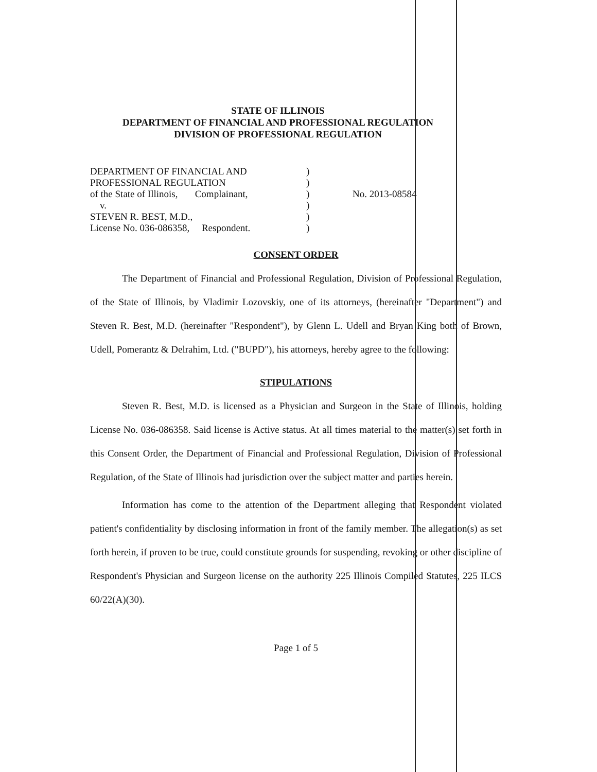STATE OF ILLINOIS
DEPARTMENT OF FINANCIAL AND PROFESSIONAL REGULATION
DIVISION OF PROFESSIONAL REGULATION
DEPARTMENT OF FINANCIAL AND
PROFESSIONAL REGULATION
of the State of Illinois, Complainant,
v.
STEVEN R. BEST, M.D.,
License No. 036-086358, Respondent.
)
)
)
)
)
)
No. 2013-08584
CONSENT ORDER
The Department of Financial and Professional Regulation, Division of Professional Regulation, of the State of Illinois, by Vladimir Lozovskiy, one of its attorneys, (hereinafter "Department") and Steven R. Best, M.D. (hereinafter "Respondent"), by Glenn L. Udell and Bryan King both of Brown, Udell, Pomerantz & Delrahim, Ltd. ("BUPD"), his attorneys, hereby agree to the following:
STIPULATIONS
Steven R. Best, M.D. is licensed as a Physician and Surgeon in the State of Illinois, holding License No. 036-086358. Said license is Active status. At all times material to the matter(s) set forth in this Consent Order, the Department of Financial and Professional Regulation, Division of Professional Regulation, of the State of Illinois had jurisdiction over the subject matter and parties herein.
Information has come to the attention of the Department alleging that Respondent violated patient's confidentiality by disclosing information in front of the family member. The allegation(s) as set forth herein, if proven to be true, could constitute grounds for suspending, revoking or other discipline of Respondent's Physician and Surgeon license on the authority 225 Illinois Compiled Statutes, 225 ILCS 60/22(A)(30).
Page 1 of 5